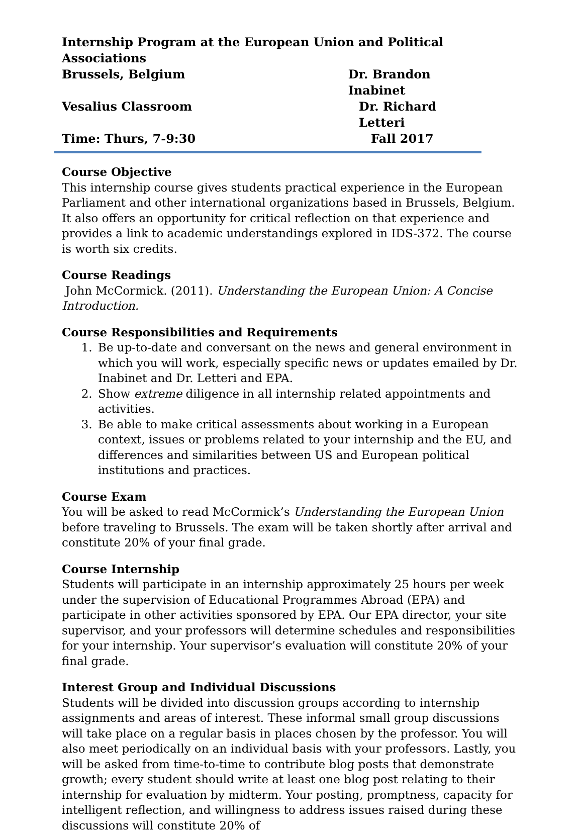Internship Program at the European Union and Political Associations
Brussels, Belgium Dr. Brandon Inabinet
Vesalius Classroom Dr. Richard Letteri
Time: Thurs, 7-9:30 Fall 2017
Course Objective
This internship course gives students practical experience in the European Parliament and other international organizations based in Brussels, Belgium. It also offers an opportunity for critical reflection on that experience and provides a link to academic understandings explored in IDS-372. The course is worth six credits.
Course Readings
John McCormick. (2011). Understanding the European Union: A Concise Introduction.
Course Responsibilities and Requirements
1. Be up-to-date and conversant on the news and general environment in which you will work, especially specific news or updates emailed by Dr. Inabinet and Dr. Letteri and EPA.
2. Show extreme diligence in all internship related appointments and activities.
3. Be able to make critical assessments about working in a European context, issues or problems related to your internship and the EU, and differences and similarities between US and European political institutions and practices.
Course Exam
You will be asked to read McCormick’s Understanding the European Union before traveling to Brussels. The exam will be taken shortly after arrival and constitute 20% of your final grade.
Course Internship
Students will participate in an internship approximately 25 hours per week under the supervision of Educational Programmes Abroad (EPA) and participate in other activities sponsored by EPA. Our EPA director, your site supervisor, and your professors will determine schedules and responsibilities for your internship. Your supervisor’s evaluation will constitute 20% of your final grade.
Interest Group and Individual Discussions
Students will be divided into discussion groups according to internship assignments and areas of interest. These informal small group discussions will take place on a regular basis in places chosen by the professor. You will also meet periodically on an individual basis with your professors. Lastly, you will be asked from time-to-time to contribute blog posts that demonstrate growth; every student should write at least one blog post relating to their internship for evaluation by midterm. Your posting, promptness, capacity for intelligent reflection, and willingness to address issues raised during these discussions will constitute 20% of